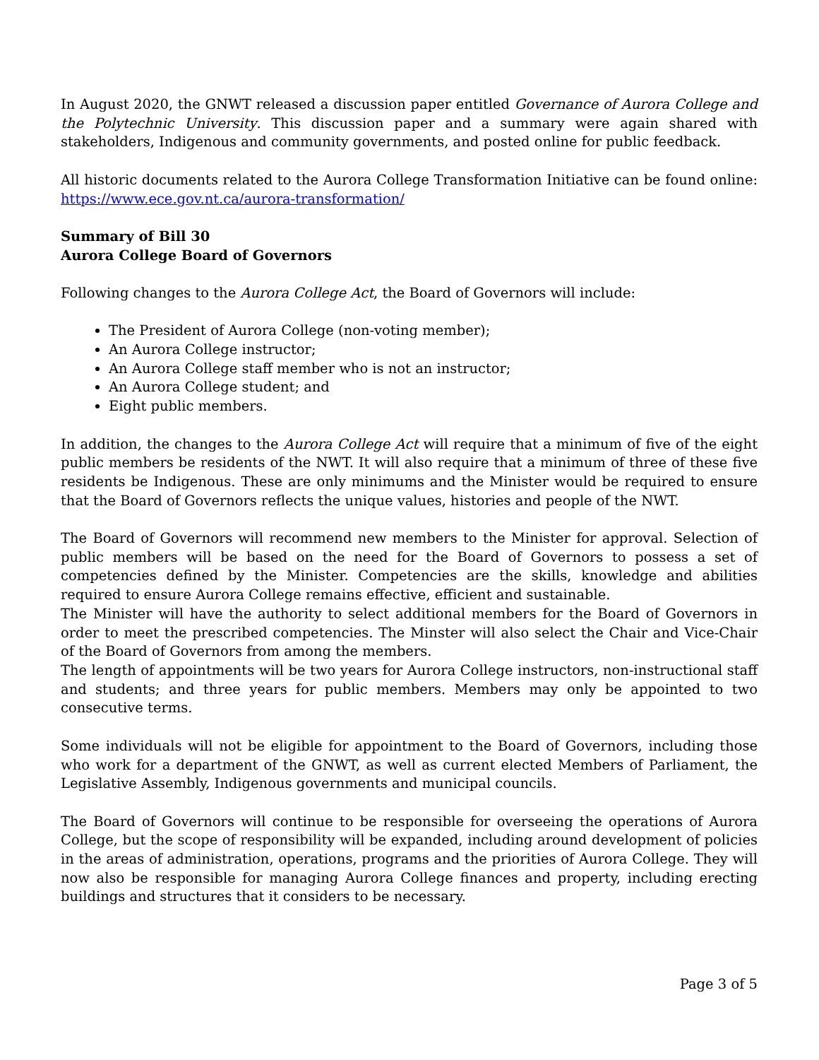In August 2020, the GNWT released a discussion paper entitled Governance of Aurora College and the Polytechnic University. This discussion paper and a summary were again shared with stakeholders, Indigenous and community governments, and posted online for public feedback.
All historic documents related to the Aurora College Transformation Initiative can be found online: https://www.ece.gov.nt.ca/aurora-transformation/
Summary of Bill 30
Aurora College Board of Governors
Following changes to the Aurora College Act, the Board of Governors will include:
The President of Aurora College (non-voting member);
An Aurora College instructor;
An Aurora College staff member who is not an instructor;
An Aurora College student; and
Eight public members.
In addition, the changes to the Aurora College Act will require that a minimum of five of the eight public members be residents of the NWT. It will also require that a minimum of three of these five residents be Indigenous. These are only minimums and the Minister would be required to ensure that the Board of Governors reflects the unique values, histories and people of the NWT.
The Board of Governors will recommend new members to the Minister for approval. Selection of public members will be based on the need for the Board of Governors to possess a set of competencies defined by the Minister. Competencies are the skills, knowledge and abilities required to ensure Aurora College remains effective, efficient and sustainable.
The Minister will have the authority to select additional members for the Board of Governors in order to meet the prescribed competencies. The Minster will also select the Chair and Vice-Chair of the Board of Governors from among the members.
The length of appointments will be two years for Aurora College instructors, non-instructional staff and students; and three years for public members. Members may only be appointed to two consecutive terms.
Some individuals will not be eligible for appointment to the Board of Governors, including those who work for a department of the GNWT, as well as current elected Members of Parliament, the Legislative Assembly, Indigenous governments and municipal councils.
The Board of Governors will continue to be responsible for overseeing the operations of Aurora College, but the scope of responsibility will be expanded, including around development of policies in the areas of administration, operations, programs and the priorities of Aurora College. They will now also be responsible for managing Aurora College finances and property, including erecting buildings and structures that it considers to be necessary.
Page 3 of 5